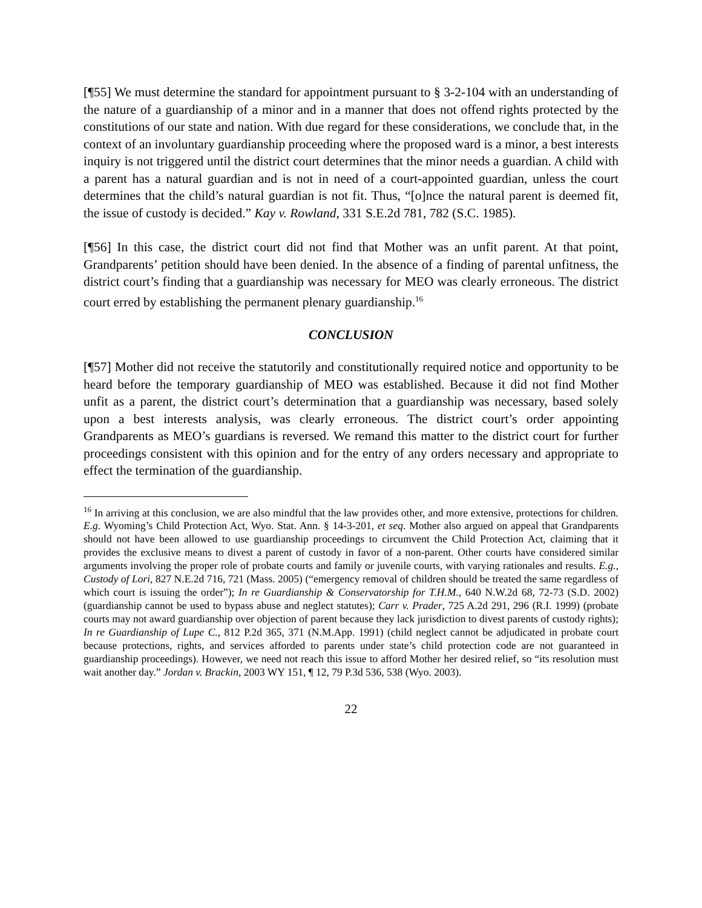[¶55] We must determine the standard for appointment pursuant to § 3-2-104 with an understanding of the nature of a guardianship of a minor and in a manner that does not offend rights protected by the constitutions of our state and nation. With due regard for these considerations, we conclude that, in the context of an involuntary guardianship proceeding where the proposed ward is a minor, a best interests inquiry is not triggered until the district court determines that the minor needs a guardian. A child with a parent has a natural guardian and is not in need of a court-appointed guardian, unless the court determines that the child’s natural guardian is not fit. Thus, “[o]nce the natural parent is deemed fit, the issue of custody is decided.” Kay v. Rowland, 331 S.E.2d 781, 782 (S.C. 1985).
[¶56] In this case, the district court did not find that Mother was an unfit parent. At that point, Grandparents’ petition should have been denied. In the absence of a finding of parental unfitness, the district court’s finding that a guardianship was necessary for MEO was clearly erroneous. The district court erred by establishing the permanent plenary guardianship.<sup>16</sup>
CONCLUSION
[¶57] Mother did not receive the statutorily and constitutionally required notice and opportunity to be heard before the temporary guardianship of MEO was established. Because it did not find Mother unfit as a parent, the district court’s determination that a guardianship was necessary, based solely upon a best interests analysis, was clearly erroneous. The district court’s order appointing Grandparents as MEO’s guardians is reversed. We remand this matter to the district court for further proceedings consistent with this opinion and for the entry of any orders necessary and appropriate to effect the termination of the guardianship.
<sup>16</sup> In arriving at this conclusion, we are also mindful that the law provides other, and more extensive, protections for children. E.g. Wyoming’s Child Protection Act, Wyo. Stat. Ann. § 14-3-201, et seq. Mother also argued on appeal that Grandparents should not have been allowed to use guardianship proceedings to circumvent the Child Protection Act, claiming that it provides the exclusive means to divest a parent of custody in favor of a non-parent. Other courts have considered similar arguments involving the proper role of probate courts and family or juvenile courts, with varying rationales and results. E.g., Custody of Lori, 827 N.E.2d 716, 721 (Mass. 2005) (“emergency removal of children should be treated the same regardless of which court is issuing the order”); In re Guardianship & Conservatorship for T.H.M., 640 N.W.2d 68, 72-73 (S.D. 2002) (guardianship cannot be used to bypass abuse and neglect statutes); Carr v. Prader, 725 A.2d 291, 296 (R.I. 1999) (probate courts may not award guardianship over objection of parent because they lack jurisdiction to divest parents of custody rights); In re Guardianship of Lupe C., 812 P.2d 365, 371 (N.M.App. 1991) (child neglect cannot be adjudicated in probate court because protections, rights, and services afforded to parents under state’s child protection code are not guaranteed in guardianship proceedings). However, we need not reach this issue to afford Mother her desired relief, so “its resolution must wait another day.” Jordan v. Brackin, 2003 WY 151, ¶ 12, 79 P.3d 536, 538 (Wyo. 2003).
22